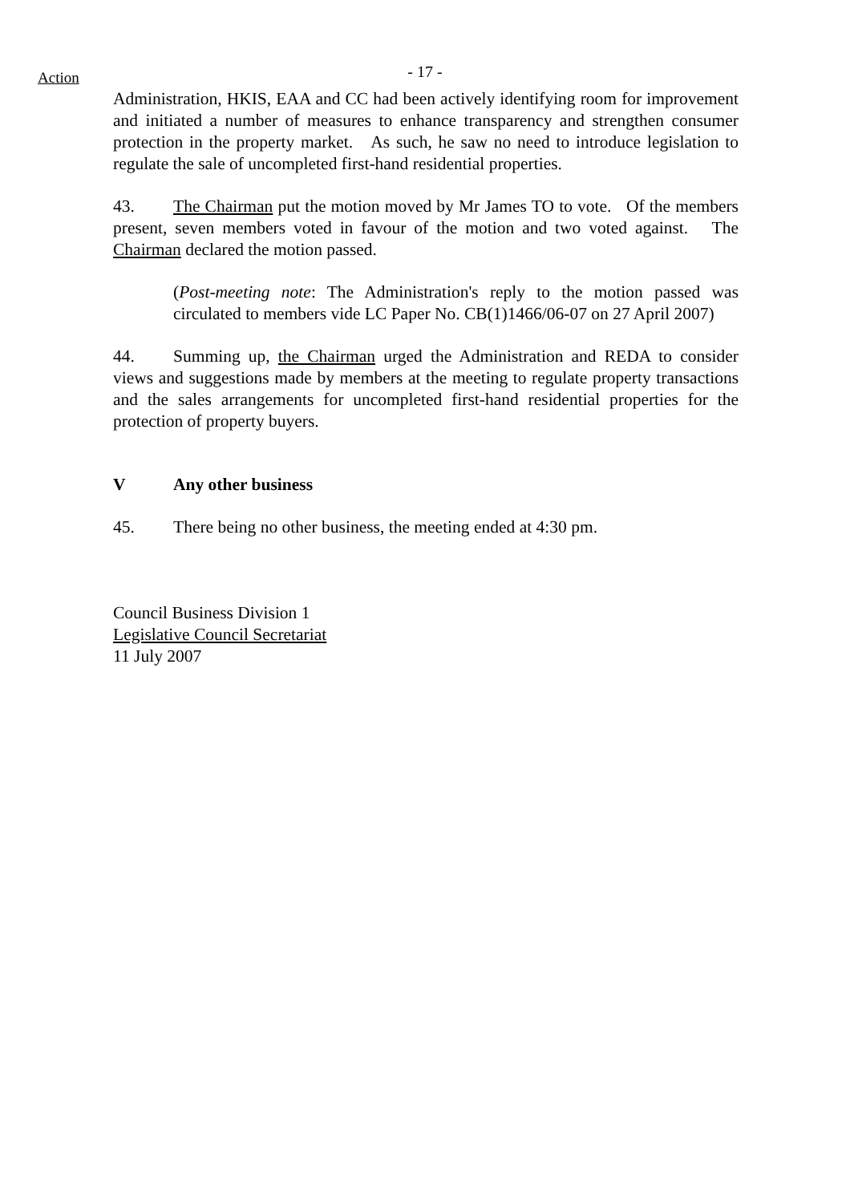- 17 -
Action
Administration, HKIS, EAA and CC had been actively identifying room for improvement and initiated a number of measures to enhance transparency and strengthen consumer protection in the property market. As such, he saw no need to introduce legislation to regulate the sale of uncompleted first-hand residential properties.
43. The Chairman put the motion moved by Mr James TO to vote. Of the members present, seven members voted in favour of the motion and two voted against. The Chairman declared the motion passed.
(Post-meeting note: The Administration's reply to the motion passed was circulated to members vide LC Paper No. CB(1)1466/06-07 on 27 April 2007)
44. Summing up, the Chairman urged the Administration and REDA to consider views and suggestions made by members at the meeting to regulate property transactions and the sales arrangements for uncompleted first-hand residential properties for the protection of property buyers.
V Any other business
45. There being no other business, the meeting ended at 4:30 pm.
Council Business Division 1
Legislative Council Secretariat
11 July 2007